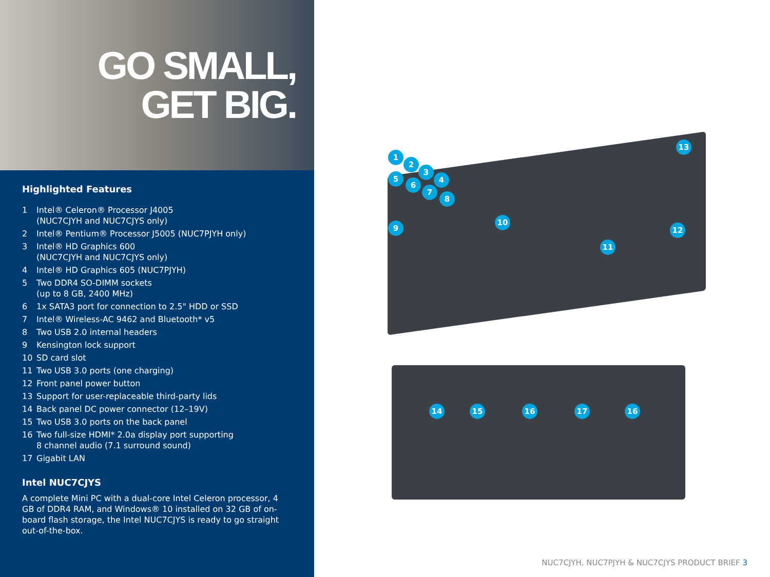GO SMALL,
GET BIG.
Highlighted Features
1 Intel® Celeron® Processor J4005
(NUC7CJYH and NUC7CJYS only)
2 Intel® Pentium® Processor J5005 (NUC7PJYH only)
3 Intel® HD Graphics 600
(NUC7CJYH and NUC7CJYS only)
4 Intel® HD Graphics 605 (NUC7PJYH)
5 Two DDR4 SO-DIMM sockets
(up to 8 GB, 2400 MHz)
6 1x SATA3 port for connection to 2.5" HDD or SSD
7 Intel® Wireless-AC 9462 and Bluetooth* v5
8 Two USB 2.0 internal headers
9 Kensington lock support
10 SD card slot
11 Two USB 3.0 ports (one charging)
12 Front panel power button
13 Support for user-replaceable third-party lids
14 Back panel DC power connector (12–19V)
15 Two USB 3.0 ports on the back panel
16 Two full-size HDMI* 2.0a display port supporting
8 channel audio (7.1 surround sound)
17 Gigabit LAN
Intel NUC7CJYS
A complete Mini PC with a dual-core Intel Celeron processor, 4 GB of DDR4 RAM, and Windows® 10 installed on 32 GB of on-board flash storage, the Intel NUC7CJYS is ready to go straight out-of-the-box.
1
2
3
4
5
6
7
8
9
10
11
12
13
14 15 16 17 16
NUC7CJYH, NUC7PJYH & NUC7CJYS PRODUCT BRIEF 3